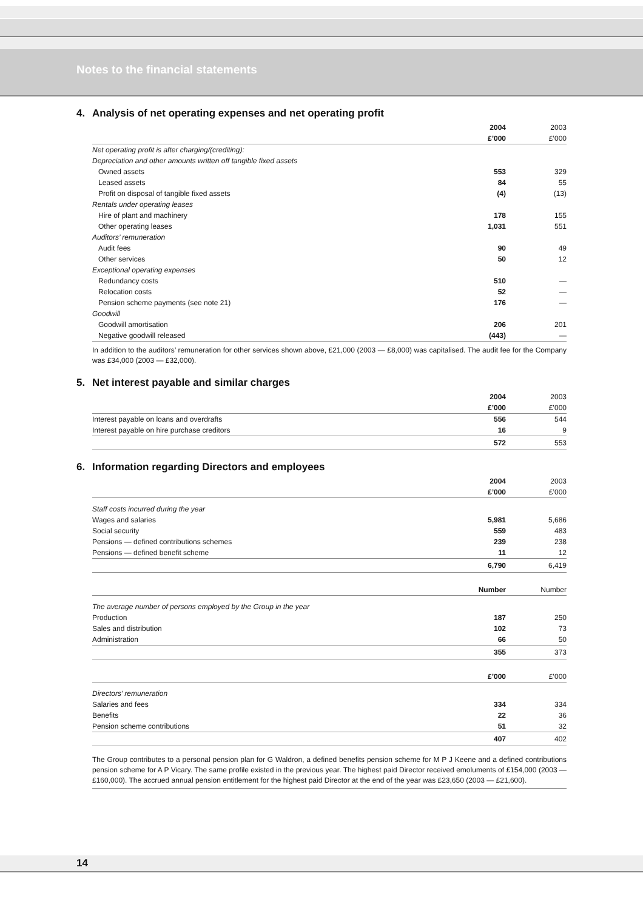Notes to the financial statements
4. Analysis of net operating expenses and net operating profit
| | 2004 | 2003 |
| --- | --- | --- |
| | £’000 | £’000 |
| Net operating profit is after charging/(crediting): | | |
| Depreciation and other amounts written off tangible fixed assets | | |
| Owned assets | 553 | 329 |
| Leased assets | 84 | 55 |
| Profit on disposal of tangible fixed assets | (4) | (13) |
| Rentals under operating leases | | |
| Hire of plant and machinery | 178 | 155 |
| Other operating leases | 1,031 | 551 |
| Auditors’ remuneration | | |
| Audit fees | 90 | 49 |
| Other services | 50 | 12 |
| Exceptional operating expenses | | |
| Redundancy costs | 510 | — |
| Relocation costs | 52 | — |
| Pension scheme payments (see note 21) | 176 | — |
| Goodwill | | |
| Goodwill amortisation | 206 | 201 |
| Negative goodwill released | (443) | — |
In addition to the auditors’ remuneration for other services shown above, £21,000 (2003 — £8,000) was capitalised. The audit fee for the Company was £34,000 (2003 — £32,000).
5. Net interest payable and similar charges
| | 2004 | 2003 |
| --- | --- | --- |
| | £’000 | £’000 |
| Interest payable on loans and overdrafts | 556 | 544 |
| Interest payable on hire purchase creditors | 16 | 9 |
| | 572 | 553 |
6. Information regarding Directors and employees
| | 2004 | 2003 |
| --- | --- | --- |
| | £’000 | £’000 |
| Staff costs incurred during the year | | |
| Wages and salaries | 5,981 | 5,686 |
| Social security | 559 | 483 |
| Pensions — defined contributions schemes | 239 | 238 |
| Pensions — defined benefit scheme | 11 | 12 |
| | 6,790 | 6,419 |
| | Number | Number |
| The average number of persons employed by the Group in the year | | |
| Production | 187 | 250 |
| Sales and distribution | 102 | 73 |
| Administration | 66 | 50 |
| | 355 | 373 |
| | £’000 | £’000 |
| Directors’ remuneration | | |
| Salaries and fees | 334 | 334 |
| Benefits | 22 | 36 |
| Pension scheme contributions | 51 | 32 |
| | 407 | 402 |
The Group contributes to a personal pension plan for G Waldron, a defined benefits pension scheme for M P J Keene and a defined contributions pension scheme for A P Vicary. The same profile existed in the previous year. The highest paid Director received emoluments of £154,000 (2003 — £160,000). The accrued annual pension entitlement for the highest paid Director at the end of the year was £23,650 (2003 — £21,600).
14